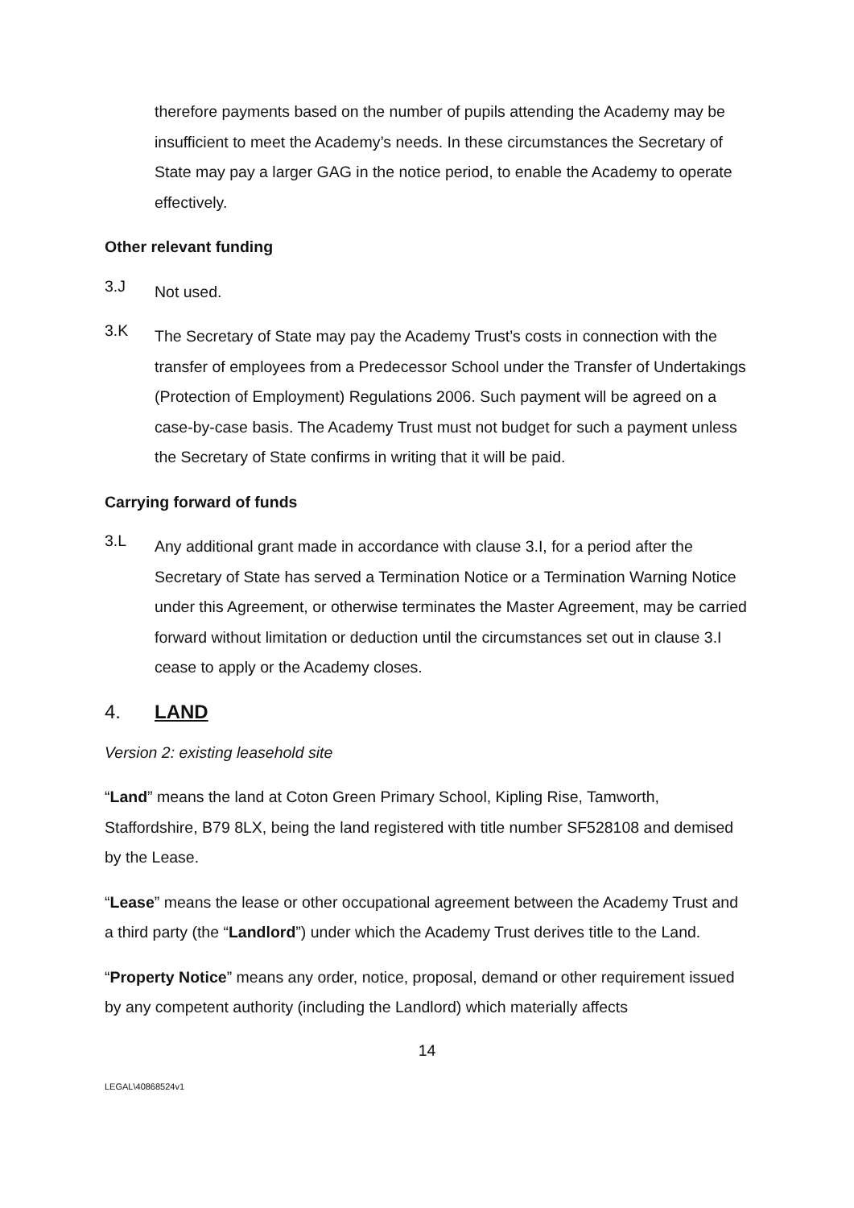therefore payments based on the number of pupils attending the Academy may be insufficient to meet the Academy’s needs. In these circumstances the Secretary of State may pay a larger GAG in the notice period, to enable the Academy to operate effectively.
Other relevant funding
3.J
Not used.
3.K
The Secretary of State may pay the Academy Trust’s costs in connection with the transfer of employees from a Predecessor School under the Transfer of Undertakings (Protection of Employment) Regulations 2006. Such payment will be agreed on a case-by-case basis. The Academy Trust must not budget for such a payment unless the Secretary of State confirms in writing that it will be paid.
Carrying forward of funds
3.L
Any additional grant made in accordance with clause 3.I, for a period after the Secretary of State has served a Termination Notice or a Termination Warning Notice under this Agreement, or otherwise terminates the Master Agreement, may be carried forward without limitation or deduction until the circumstances set out in clause 3.I cease to apply or the Academy closes.
4. LAND
Version 2: existing leasehold site
“Land” means the land at Coton Green Primary School, Kipling Rise, Tamworth, Staffordshire, B79 8LX, being the land registered with title number SF528108 and demised by the Lease.
“Lease” means the lease or other occupational agreement between the Academy Trust and a third party (the “Landlord”) under which the Academy Trust derives title to the Land.
“Property Notice” means any order, notice, proposal, demand or other requirement issued by any competent authority (including the Landlord) which materially affects
14
LEGAL\40868524v1